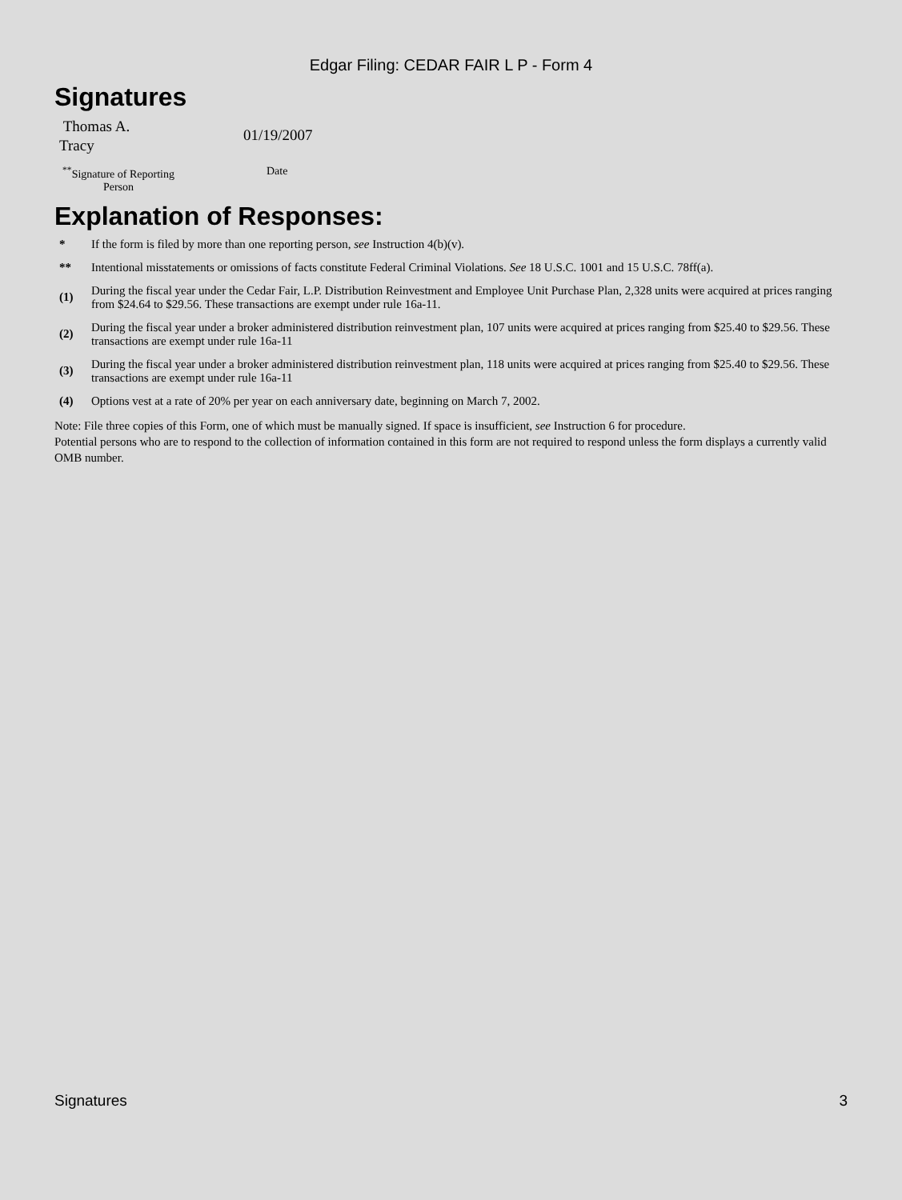Edgar Filing: CEDAR FAIR L P - Form 4
Signatures
Thomas A. Tracy
01/19/2007
<sup>**</sup> Signature of Reporting Person
Date
Explanation of Responses:
* If the form is filed by more than one reporting person, see Instruction 4(b)(v).
** Intentional misstatements or omissions of facts constitute Federal Criminal Violations. See 18 U.S.C. 1001 and 15 U.S.C. 78ff(a).
(1) During the fiscal year under the Cedar Fair, L.P. Distribution Reinvestment and Employee Unit Purchase Plan, 2,328 units were acquired at prices ranging from $24.64 to $29.56. These transactions are exempt under rule 16a-11.
(2) During the fiscal year under a broker administered distribution reinvestment plan, 107 units were acquired at prices ranging from $25.40 to $29.56. These transactions are exempt under rule 16a-11
(3) During the fiscal year under a broker administered distribution reinvestment plan, 118 units were acquired at prices ranging from $25.40 to $29.56. These transactions are exempt under rule 16a-11
(4) Options vest at a rate of 20% per year on each anniversary date, beginning on March 7, 2002.
Note: File three copies of this Form, one of which must be manually signed. If space is insufficient, see Instruction 6 for procedure.
Potential persons who are to respond to the collection of information contained in this form are not required to respond unless the form displays a currently valid OMB number.
Signatures 3